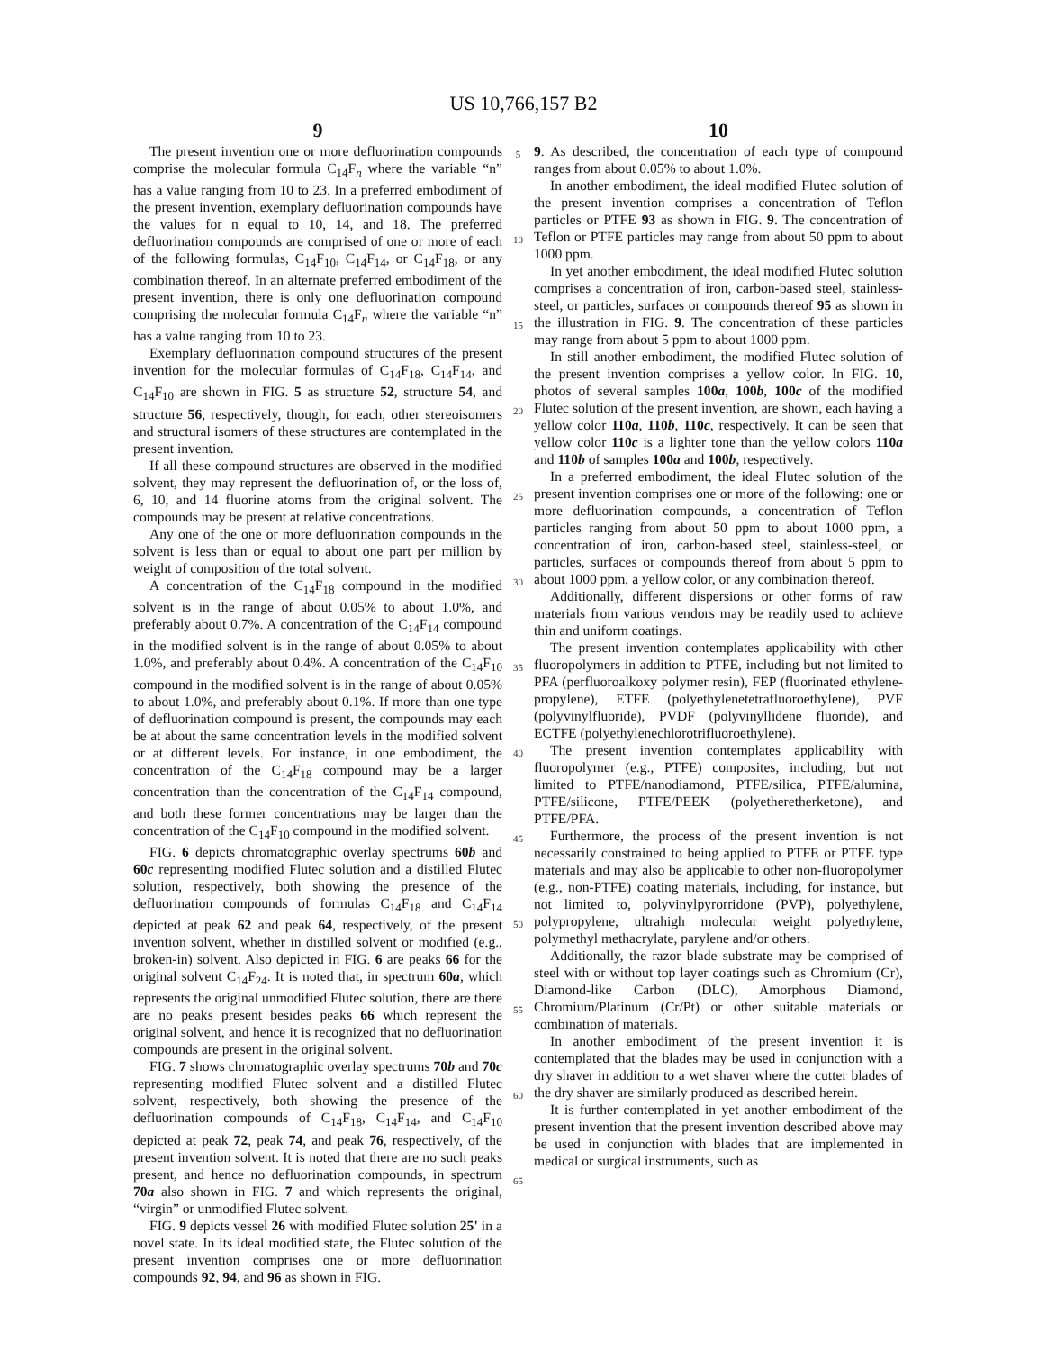US 10,766,157 B2
9
The present invention one or more defluorination compounds comprise the molecular formula C<sub>14</sub>F<sub>n</sub> where the variable “n” has a value ranging from 10 to 23. In a preferred embodiment of the present invention, exemplary defluorination compounds have the values for n equal to 10, 14, and 18. The preferred defluorination compounds are comprised of one or more of each of the following formulas, C<sub>14</sub>F<sub>10</sub>, C<sub>14</sub>F<sub>14</sub>, or C<sub>14</sub>F<sub>18</sub>, or any combination thereof. In an alternate preferred embodiment of the present invention, there is only one defluorination compound comprising the molecular formula C<sub>14</sub>F<sub>n</sub> where the variable “n” has a value ranging from 10 to 23.
Exemplary defluorination compound structures of the present invention for the molecular formulas of C<sub>14</sub>F<sub>18</sub>, C<sub>14</sub>F<sub>14</sub>, and C<sub>14</sub>F<sub>10</sub> are shown in FIG. 5 as structure 52, structure 54, and structure 56, respectively, though, for each, other stereoisomers and structural isomers of these structures are contemplated in the present invention.
If all these compound structures are observed in the modified solvent, they may represent the defluorination of, or the loss of, 6, 10, and 14 fluorine atoms from the original solvent. The compounds may be present at relative concentrations.
Any one of the one or more defluorination compounds in the solvent is less than or equal to about one part per million by weight of composition of the total solvent.
A concentration of the C<sub>14</sub>F<sub>18</sub> compound in the modified solvent is in the range of about 0.05% to about 1.0%, and preferably about 0.7%. A concentration of the C<sub>14</sub>F<sub>14</sub> compound in the modified solvent is in the range of about 0.05% to about 1.0%, and preferably about 0.4%. A concentration of the C<sub>14</sub>F<sub>10</sub> compound in the modified solvent is in the range of about 0.05% to about 1.0%, and preferably about 0.1%. If more than one type of defluorination compound is present, the compounds may each be at about the same concentration levels in the modified solvent or at different levels. For instance, in one embodiment, the concentration of the C<sub>14</sub>F<sub>18</sub> compound may be a larger concentration than the concentration of the C<sub>14</sub>F<sub>14</sub> compound, and both these former concentrations may be larger than the concentration of the C<sub>14</sub>F<sub>10</sub> compound in the modified solvent.
FIG. 6 depicts chromatographic overlay spectrums 60b and 60c representing modified Flutec solution and a distilled Flutec solution, respectively, both showing the presence of the defluorination compounds of formulas C<sub>14</sub>F<sub>18</sub> and C<sub>14</sub>F<sub>14</sub> depicted at peak 62 and peak 64, respectively, of the present invention solvent, whether in distilled solvent or modified (e.g., broken-in) solvent. Also depicted in FIG. 6 are peaks 66 for the original solvent C<sub>14</sub>F<sub>24</sub>. It is noted that, in spectrum 60a, which represents the original unmodified Flutec solution, there are there are no peaks present besides peaks 66 which represent the original solvent, and hence it is recognized that no defluorination compounds are present in the original solvent.
FIG. 7 shows chromatographic overlay spectrums 70b and 70c representing modified Flutec solvent and a distilled Flutec solvent, respectively, both showing the presence of the defluorination compounds of C<sub>14</sub>F<sub>18</sub>, C<sub>14</sub>F<sub>14</sub>, and C<sub>14</sub>F<sub>10</sub> depicted at peak 72, peak 74, and peak 76, respectively, of the present invention solvent. It is noted that there are no such peaks present, and hence no defluorination compounds, in spectrum 70a also shown in FIG. 7 and which represents the original, “virgin” or unmodified Flutec solvent.
FIG. 9 depicts vessel 26 with modified Flutec solution 25' in a novel state. In its ideal modified state, the Flutec solution of the present invention comprises one or more defluorination compounds 92, 94, and 96 as shown in FIG.
5
10
15
20
25
30
35
40
45
50
55
60
65
10
9. As described, the concentration of each type of compound ranges from about 0.05% to about 1.0%.
In another embodiment, the ideal modified Flutec solution of the present invention comprises a concentration of Teflon particles or PTFE 93 as shown in FIG. 9. The concentration of Teflon or PTFE particles may range from about 50 ppm to about 1000 ppm.
In yet another embodiment, the ideal modified Flutec solution comprises a concentration of iron, carbon-based steel, stainless-steel, or particles, surfaces or compounds thereof 95 as shown in the illustration in FIG. 9. The concentration of these particles may range from about 5 ppm to about 1000 ppm.
In still another embodiment, the modified Flutec solution of the present invention comprises a yellow color. In FIG. 10, photos of several samples 100a, 100b, 100c of the modified Flutec solution of the present invention, are shown, each having a yellow color 110a, 110b, 110c, respectively. It can be seen that yellow color 110c is a lighter tone than the yellow colors 110a and 110b of samples 100a and 100b, respectively.
In a preferred embodiment, the ideal Flutec solution of the present invention comprises one or more of the following: one or more defluorination compounds, a concentration of Teflon particles ranging from about 50 ppm to about 1000 ppm, a concentration of iron, carbon-based steel, stainless-steel, or particles, surfaces or compounds thereof from about 5 ppm to about 1000 ppm, a yellow color, or any combination thereof.
Additionally, different dispersions or other forms of raw materials from various vendors may be readily used to achieve thin and uniform coatings.
The present invention contemplates applicability with other fluoropolymers in addition to PTFE, including but not limited to PFA (perfluoroalkoxy polymer resin), FEP (fluorinated ethylene-propylene), ETFE (polyethylenetetrafluoroethylene), PVF (polyvinylfluoride), PVDF (polyvinyllidene fluoride), and ECTFE (polyethylenechlorotrifluoroethylene).
The present invention contemplates applicability with fluoropolymer (e.g., PTFE) composites, including, but not limited to PTFE/nanodiamond, PTFE/silica, PTFE/alumina, PTFE/silicone, PTFE/PEEK (polyetheretherketone), and PTFE/PFA.
Furthermore, the process of the present invention is not necessarily constrained to being applied to PTFE or PTFE type materials and may also be applicable to other non-fluoropolymer (e.g., non-PTFE) coating materials, including, for instance, but not limited to, polyvinylpyrorridone (PVP), polyethylene, polypropylene, ultrahigh molecular weight polyethylene, polymethyl methacrylate, parylene and/or others.
Additionally, the razor blade substrate may be comprised of steel with or without top layer coatings such as Chromium (Cr), Diamond-like Carbon (DLC), Amorphous Diamond, Chromium/Platinum (Cr/Pt) or other suitable materials or combination of materials.
In another embodiment of the present invention it is contemplated that the blades may be used in conjunction with a dry shaver in addition to a wet shaver where the cutter blades of the dry shaver are similarly produced as described herein.
It is further contemplated in yet another embodiment of the present invention that the present invention described above may be used in conjunction with blades that are implemented in medical or surgical instruments, such as